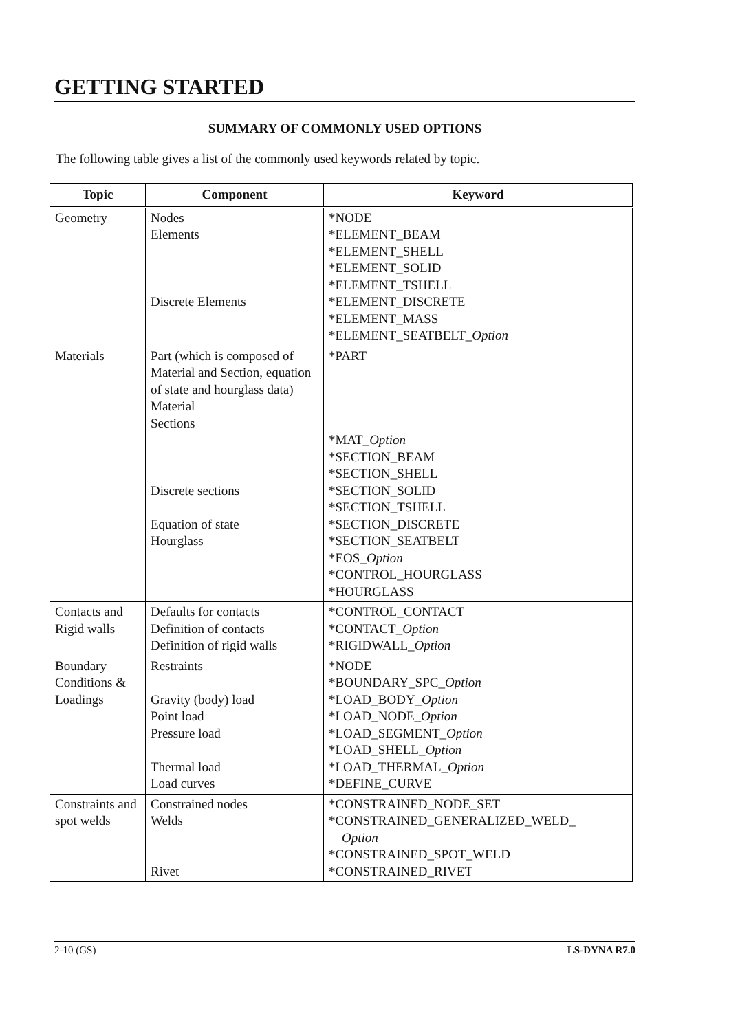GETTING STARTED
SUMMARY OF COMMONLY USED OPTIONS
The following table gives a list of the commonly used keywords related by topic.
| Topic | Component | Keyword |
| --- | --- | --- |
| Geometry | Nodes Elements Discrete Elements | *NODE *ELEMENT_BEAM *ELEMENT_SHELL *ELEMENT_SOLID *ELEMENT_TSHELL *ELEMENT_DISCRETE *ELEMENT_MASS *ELEMENT_SEATBELT_ Option |
| Materials | Part (which is composed of Material and Section, equation of state and hourglass data) Material Sections Discrete sections Equation of state Hourglass | *PART *MAT_ Option *SECTION_BEAM *SECTION_SHELL *SECTION_SOLID *SECTION_TSHELL *SECTION_DISCRETE *SECTION_SEATBELT *EOS_ Option *CONTROL_HOURGLASS *HOURGLASS |
| Contacts and Rigid walls | Defaults for contacts Definition of contacts Definition of rigid walls | *CONTROL_CONTACT *CONTACT_ Option *RIGIDWALL_ Option |
| Boundary Conditions & Loadings | Restraints Gravity (body) load Point load Pressure load Thermal load Load curves | *NODE *BOUNDARY_SPC_ Option *LOAD_BODY_ Option *LOAD_NODE_ Option *LOAD_SEGMENT_ Option *LOAD_SHELL_ Option *LOAD_THERMAL_ Option *DEFINE_CURVE |
| Constraints and spot welds | Constrained nodes Welds Rivet | *CONSTRAINED_NODE_SET *CONSTRAINED_GENERALIZED_WELD_ Option *CONSTRAINED_SPOT_WELD *CONSTRAINED_RIVET |
2-10 (GS) LS-DYNA R7.0